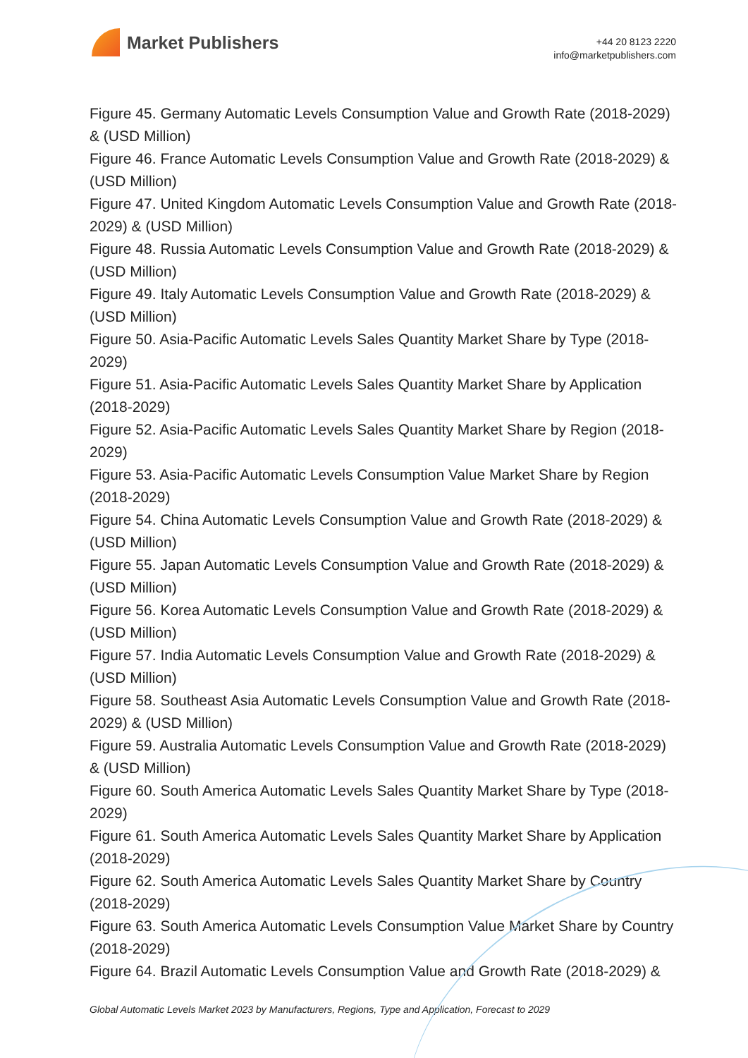Market Publishers
+44 20 8123 2220
info@marketpublishers.com
Figure 45. Germany Automatic Levels Consumption Value and Growth Rate (2018-2029) & (USD Million)
Figure 46. France Automatic Levels Consumption Value and Growth Rate (2018-2029) & (USD Million)
Figure 47. United Kingdom Automatic Levels Consumption Value and Growth Rate (2018-2029) & (USD Million)
Figure 48. Russia Automatic Levels Consumption Value and Growth Rate (2018-2029) & (USD Million)
Figure 49. Italy Automatic Levels Consumption Value and Growth Rate (2018-2029) & (USD Million)
Figure 50. Asia-Pacific Automatic Levels Sales Quantity Market Share by Type (2018-2029)
Figure 51. Asia-Pacific Automatic Levels Sales Quantity Market Share by Application (2018-2029)
Figure 52. Asia-Pacific Automatic Levels Sales Quantity Market Share by Region (2018-2029)
Figure 53. Asia-Pacific Automatic Levels Consumption Value Market Share by Region (2018-2029)
Figure 54. China Automatic Levels Consumption Value and Growth Rate (2018-2029) & (USD Million)
Figure 55. Japan Automatic Levels Consumption Value and Growth Rate (2018-2029) & (USD Million)
Figure 56. Korea Automatic Levels Consumption Value and Growth Rate (2018-2029) & (USD Million)
Figure 57. India Automatic Levels Consumption Value and Growth Rate (2018-2029) & (USD Million)
Figure 58. Southeast Asia Automatic Levels Consumption Value and Growth Rate (2018-2029) & (USD Million)
Figure 59. Australia Automatic Levels Consumption Value and Growth Rate (2018-2029) & (USD Million)
Figure 60. South America Automatic Levels Sales Quantity Market Share by Type (2018-2029)
Figure 61. South America Automatic Levels Sales Quantity Market Share by Application (2018-2029)
Figure 62. South America Automatic Levels Sales Quantity Market Share by Country (2018-2029)
Figure 63. South America Automatic Levels Consumption Value Market Share by Country (2018-2029)
Figure 64. Brazil Automatic Levels Consumption Value and Growth Rate (2018-2029) &
Global Automatic Levels Market 2023 by Manufacturers, Regions, Type and Application, Forecast to 2029